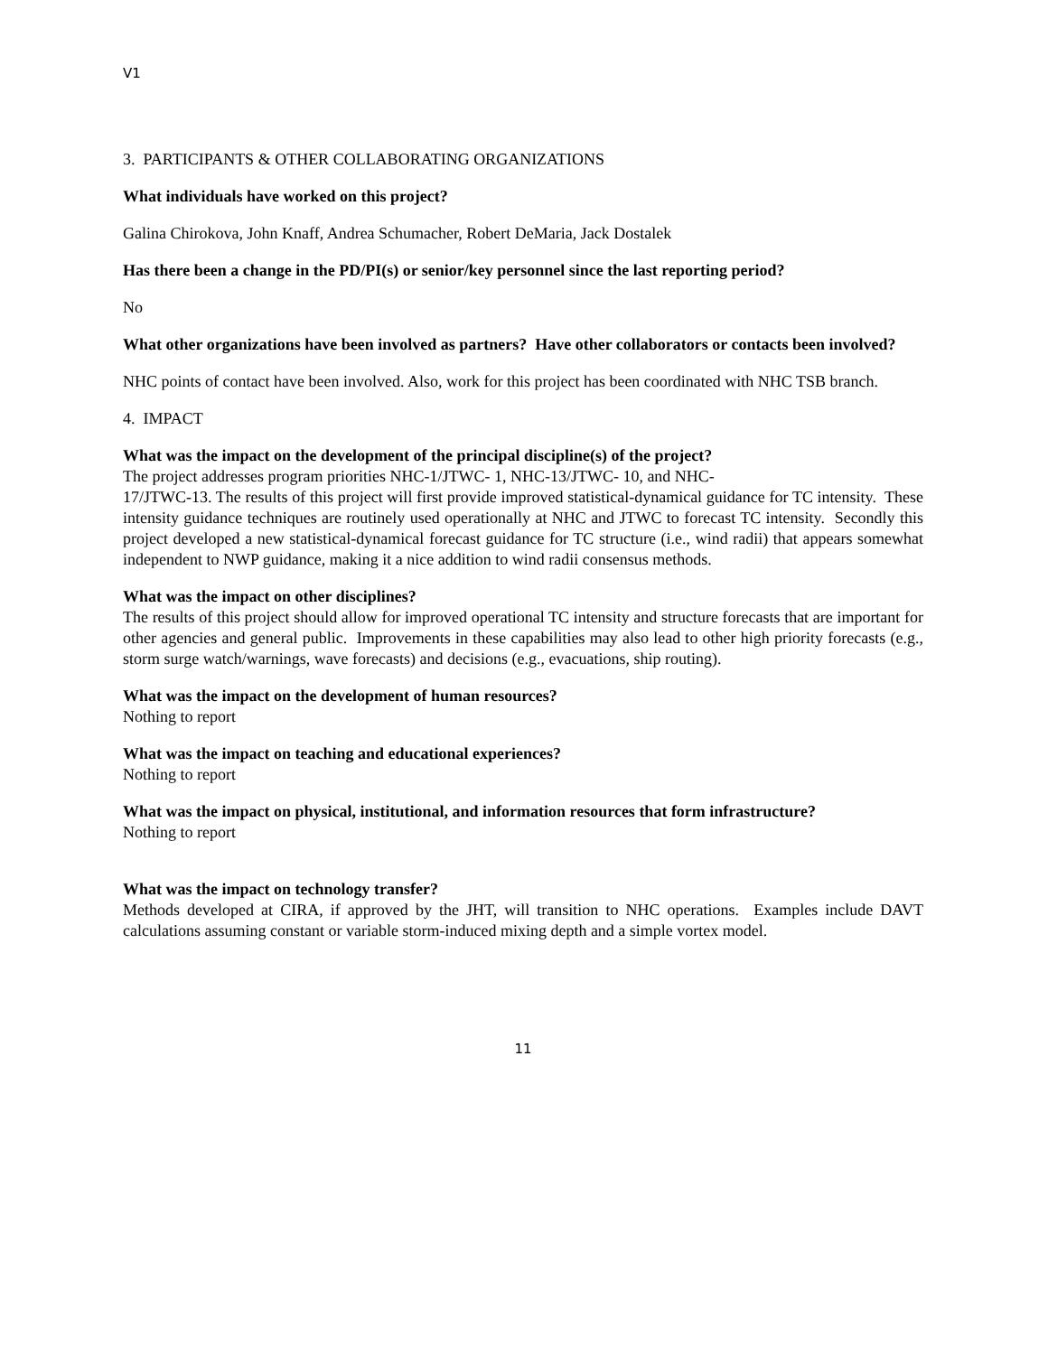V1
3. PARTICIPANTS & OTHER COLLABORATING ORGANIZATIONS
What individuals have worked on this project?
Galina Chirokova, John Knaff, Andrea Schumacher, Robert DeMaria, Jack Dostalek
Has there been a change in the PD/PI(s) or senior/key personnel since the last reporting period?
No
What other organizations have been involved as partners? Have other collaborators or contacts been involved?
NHC points of contact have been involved. Also, work for this project has been coordinated with NHC TSB branch.
4. IMPACT
What was the impact on the development of the principal discipline(s) of the project?
The project addresses program priorities NHC-1/JTWC- 1, NHC-13/JTWC- 10, and NHC-
17/JTWC-13. The results of this project will first provide improved statistical-dynamical guidance for TC intensity. These intensity guidance techniques are routinely used operationally at NHC and JTWC to forecast TC intensity. Secondly this project developed a new statistical-dynamical forecast guidance for TC structure (i.e., wind radii) that appears somewhat independent to NWP guidance, making it a nice addition to wind radii consensus methods.
What was the impact on other disciplines?
The results of this project should allow for improved operational TC intensity and structure forecasts that are important for other agencies and general public. Improvements in these capabilities may also lead to other high priority forecasts (e.g., storm surge watch/warnings, wave forecasts) and decisions (e.g., evacuations, ship routing).
What was the impact on the development of human resources?
Nothing to report
What was the impact on teaching and educational experiences?
Nothing to report
What was the impact on physical, institutional, and information resources that form infrastructure?
Nothing to report
What was the impact on technology transfer?
Methods developed at CIRA, if approved by the JHT, will transition to NHC operations. Examples include DAVT calculations assuming constant or variable storm-induced mixing depth and a simple vortex model.
11